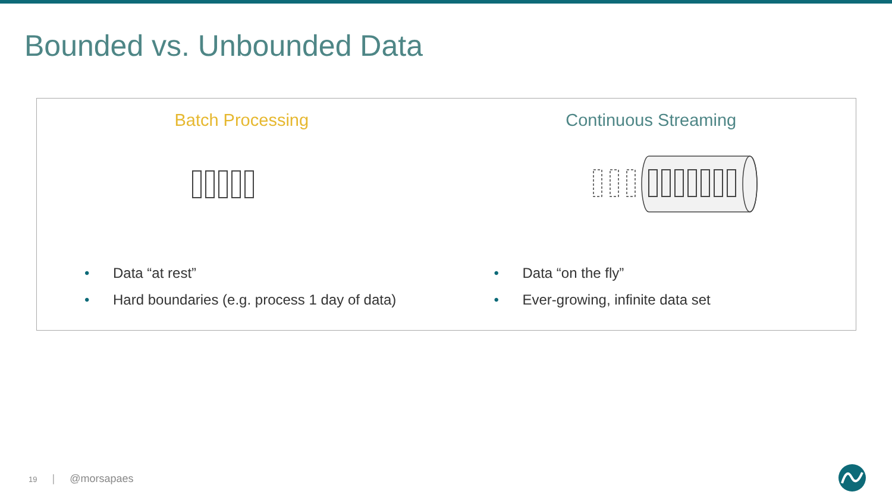Bounded vs. Unbounded Data
Batch Processing
• Data “at rest”
• Hard boundaries (e.g. process 1 day of data)
Continuous Streaming
• Data “on the fly”
• Ever-growing, infinite data set
19 | @morsapaes